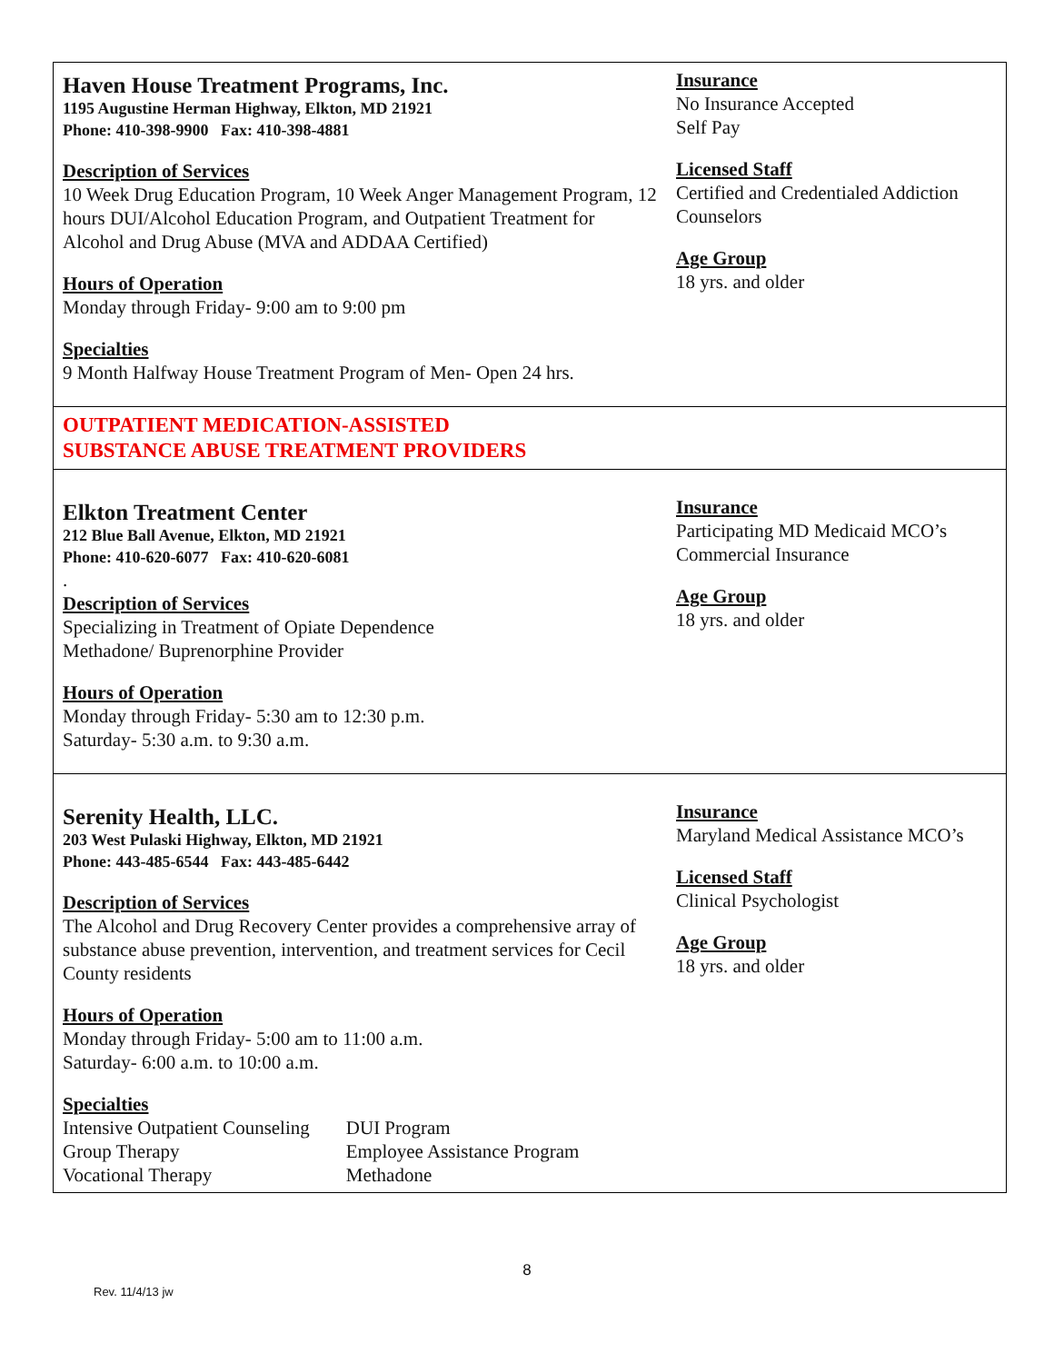| Haven House Treatment Programs, Inc. 1195 Augustine Herman Highway, Elkton, MD 21921 Phone: 410-398-9900 Fax: 410-398-4881 Description of Services 10 Week Drug Education Program, 10 Week Anger Management Program, 12 hours DUI/Alcohol Education Program, and Outpatient Treatment for Alcohol and Drug Abuse (MVA and ADDAA Certified) Hours of Operation Monday through Friday- 9:00 am to 9:00 pm Specialties 9 Month Halfway House Treatment Program of Men- Open 24 hrs. | Insurance No Insurance Accepted Self Pay Licensed Staff Certified and Credentialed Addiction Counselors Age Group 18 yrs. and older |
| OUTPATIENT MEDICATION-ASSISTED SUBSTANCE ABUSE TREATMENT PROVIDERS | |
| Elkton Treatment Center 212 Blue Ball Avenue, Elkton, MD 21921 Phone: 410-620-6077 Fax: 410-620-6081 . Description of Services Specializing in Treatment of Opiate Dependence Methadone/ Buprenorphine Provider Hours of Operation Monday through Friday- 5:30 am to 12:30 p.m. Saturday- 5:30 a.m. to 9:30 a.m. | Insurance Participating MD Medicaid MCO’s Commercial Insurance Age Group 18 yrs. and older |
| Serenity Health, LLC. 203 West Pulaski Highway, Elkton, MD 21921 Phone: 443-485-6544 Fax: 443-485-6442 Description of Services The Alcohol and Drug Recovery Center provides a comprehensive array of substance abuse prevention, intervention, and treatment services for Cecil County residents Hours of Operation Monday through Friday- 5:00 am to 11:00 a.m. Saturday- 6:00 a.m. to 10:00 a.m. Specialties / Intensive Outpatient Counseling / DUI Program / / Group Therapy / Employee Assistance Program / / Vocational Therapy / Methadone / | Insurance Maryland Medical Assistance MCO’s Licensed Staff Clinical Psychologist Age Group 18 yrs. and older |
8
Rev. 11/4/13 jw